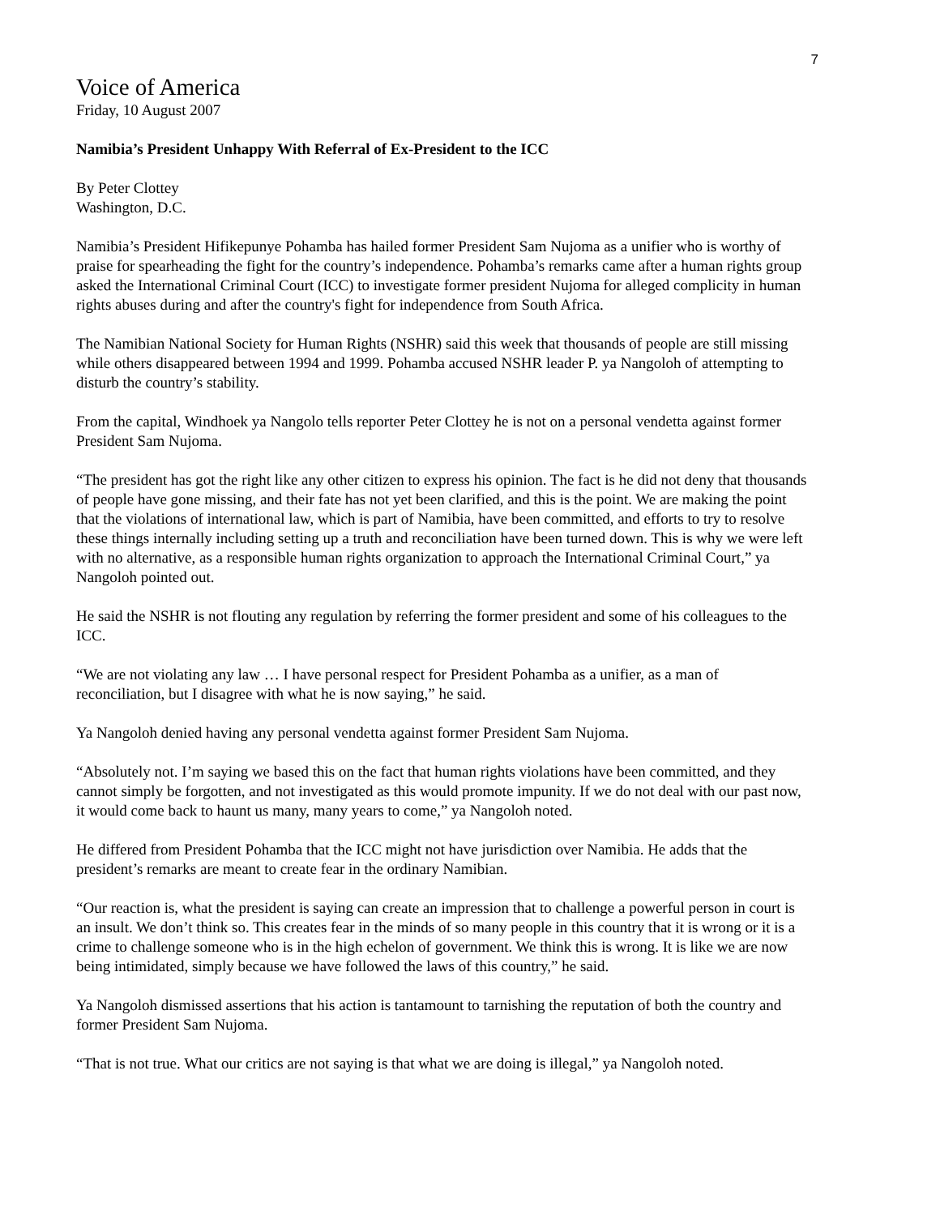7
Voice of America
Friday, 10 August 2007
Namibia’s President Unhappy With Referral of Ex-President to the ICC
By Peter Clottey
Washington, D.C.
Namibia’s President Hifikepunye Pohamba has hailed former President Sam Nujoma as a unifier who is worthy of praise for spearheading the fight for the country’s independence. Pohamba’s remarks came after a human rights group asked the International Criminal Court (ICC) to investigate former president Nujoma for alleged complicity in human rights abuses during and after the country's fight for independence from South Africa.
The Namibian National Society for Human Rights (NSHR) said this week that thousands of people are still missing while others disappeared between 1994 and 1999. Pohamba accused NSHR leader P. ya Nangoloh of attempting to disturb the country’s stability.
From the capital, Windhoek ya Nangolo tells reporter Peter Clottey he is not on a personal vendetta against former President Sam Nujoma.
“The president has got the right like any other citizen to express his opinion. The fact is he did not deny that thousands of people have gone missing, and their fate has not yet been clarified, and this is the point. We are making the point that the violations of international law, which is part of Namibia, have been committed, and efforts to try to resolve these things internally including setting up a truth and reconciliation have been turned down. This is why we were left with no alternative, as a responsible human rights organization to approach the International Criminal Court,” ya Nangoloh pointed out.
He said the NSHR is not flouting any regulation by referring the former president and some of his colleagues to the ICC.
“We are not violating any law … I have personal respect for President Pohamba as a unifier, as a man of reconciliation, but I disagree with what he is now saying,” he said.
Ya Nangoloh denied having any personal vendetta against former President Sam Nujoma.
“Absolutely not. I’m saying we based this on the fact that human rights violations have been committed, and they cannot simply be forgotten, and not investigated as this would promote impunity. If we do not deal with our past now, it would come back to haunt us many, many years to come,” ya Nangoloh noted.
He differed from President Pohamba that the ICC might not have jurisdiction over Namibia. He adds that the president’s remarks are meant to create fear in the ordinary Namibian.
“Our reaction is, what the president is saying can create an impression that to challenge a powerful person in court is an insult. We don’t think so. This creates fear in the minds of so many people in this country that it is wrong or it is a crime to challenge someone who is in the high echelon of government. We think this is wrong. It is like we are now being intimidated, simply because we have followed the laws of this country,” he said.
Ya Nangoloh dismissed assertions that his action is tantamount to tarnishing the reputation of both the country and former President Sam Nujoma.
“That is not true. What our critics are not saying is that what we are doing is illegal,” ya Nangoloh noted.